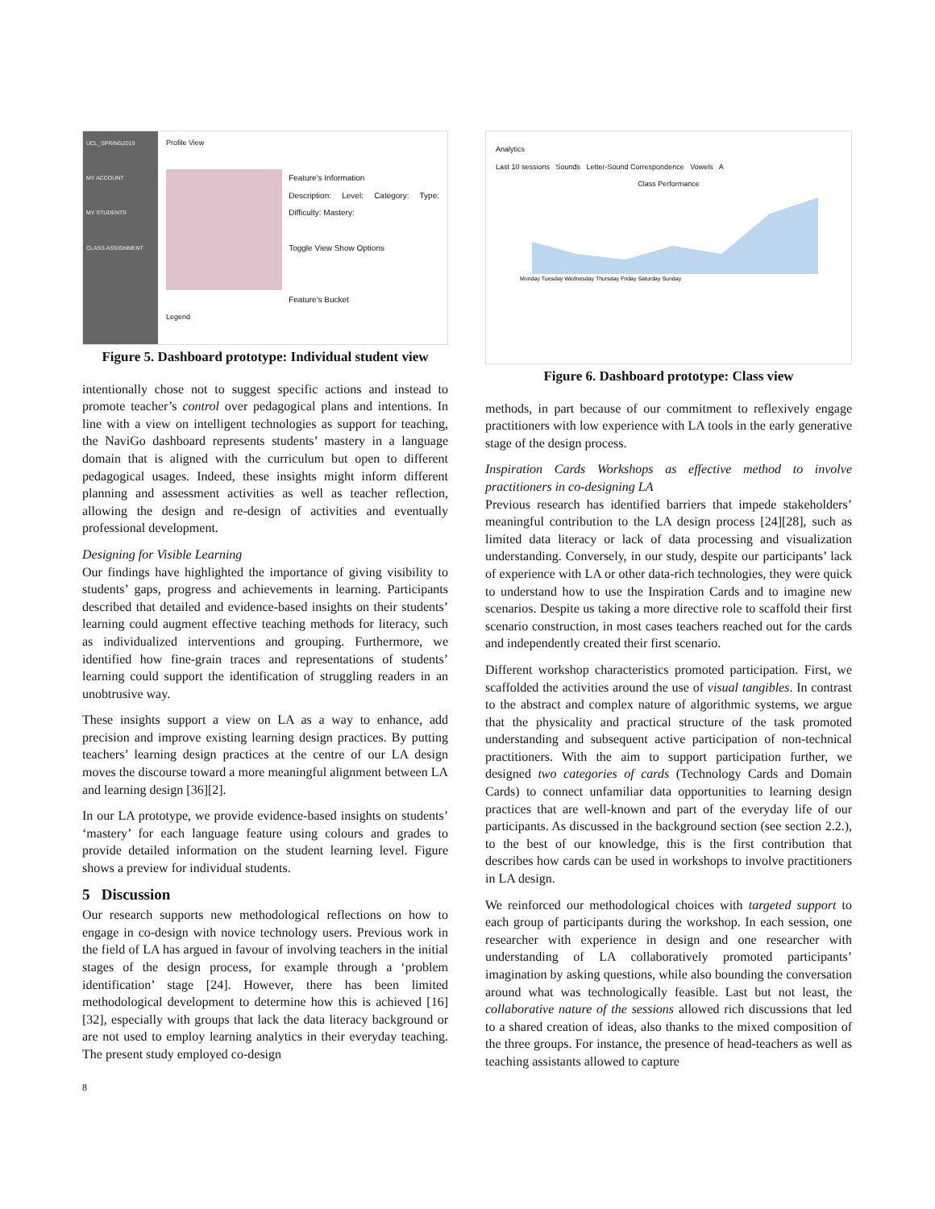UCL_SPRING2019
MY ACCOUNT
MY STUDENTS
CLASS ASSIGNMENT
Profile View
Feature's Information
Description: Level: Category: Type: Difficulty: Mastery:
Toggle View Show Options
Feature's Bucket
Legend
Figure 5. Dashboard prototype: Individual student view
intentionally chose not to suggest specific actions and instead to promote teacher’s control over pedagogical plans and intentions. In line with a view on intelligent technologies as support for teaching, the NaviGo dashboard represents students’ mastery in a language domain that is aligned with the curriculum but open to different pedagogical usages. Indeed, these insights might inform different planning and assessment activities as well as teacher reflection, allowing the design and re-design of activities and eventually professional development.
Designing for Visible Learning
Our findings have highlighted the importance of giving visibility to students’ gaps, progress and achievements in learning. Participants described that detailed and evidence-based insights on their students’ learning could augment effective teaching methods for literacy, such as individualized interventions and grouping. Furthermore, we identified how fine-grain traces and representations of students’ learning could support the identification of struggling readers in an unobtrusive way.
These insights support a view on LA as a way to enhance, add precision and improve existing learning design practices. By putting teachers’ learning design practices at the centre of our LA design moves the discourse toward a more meaningful alignment between LA and learning design [36][2].
In our LA prototype, we provide evidence-based insights on students’ ‘mastery’ for each language feature using colours and grades to provide detailed information on the student learning level. Figure shows a preview for individual students.
5 Discussion
Our research supports new methodological reflections on how to engage in co-design with novice technology users. Previous work in the field of LA has argued in favour of involving teachers in the initial stages of the design process, for example through a ‘problem identification’ stage [24]. However, there has been limited methodological development to determine how this is achieved [16][32], especially with groups that lack the data literacy background or are not used to employ learning analytics in their everyday teaching. The present study employed co-design
8
Analytics
Last 10 sessions Sounds Letter-Sound Correspondence Vowels A
Class Performance
Monday Tuesday Wednesday Thursday Friday Saturday Sunday
Figure 6. Dashboard prototype: Class view
methods, in part because of our commitment to reflexively engage practitioners with low experience with LA tools in the early generative stage of the design process.
Inspiration Cards Workshops as effective method to involve practitioners in co-designing LA
Previous research has identified barriers that impede stakeholders’ meaningful contribution to the LA design process [24][28], such as limited data literacy or lack of data processing and visualization understanding. Conversely, in our study, despite our participants’ lack of experience with LA or other data-rich technologies, they were quick to understand how to use the Inspiration Cards and to imagine new scenarios. Despite us taking a more directive role to scaffold their first scenario construction, in most cases teachers reached out for the cards and independently created their first scenario.
Different workshop characteristics promoted participation. First, we scaffolded the activities around the use of visual tangibles. In contrast to the abstract and complex nature of algorithmic systems, we argue that the physicality and practical structure of the task promoted understanding and subsequent active participation of non-technical practitioners. With the aim to support participation further, we designed two categories of cards (Technology Cards and Domain Cards) to connect unfamiliar data opportunities to learning design practices that are well-known and part of the everyday life of our participants. As discussed in the background section (see section 2.2.), to the best of our knowledge, this is the first contribution that describes how cards can be used in workshops to involve practitioners in LA design.
We reinforced our methodological choices with targeted support to each group of participants during the workshop. In each session, one researcher with experience in design and one researcher with understanding of LA collaboratively promoted participants’ imagination by asking questions, while also bounding the conversation around what was technologically feasible. Last but not least, the collaborative nature of the sessions allowed rich discussions that led to a shared creation of ideas, also thanks to the mixed composition of the three groups. For instance, the presence of head-teachers as well as teaching assistants allowed to capture